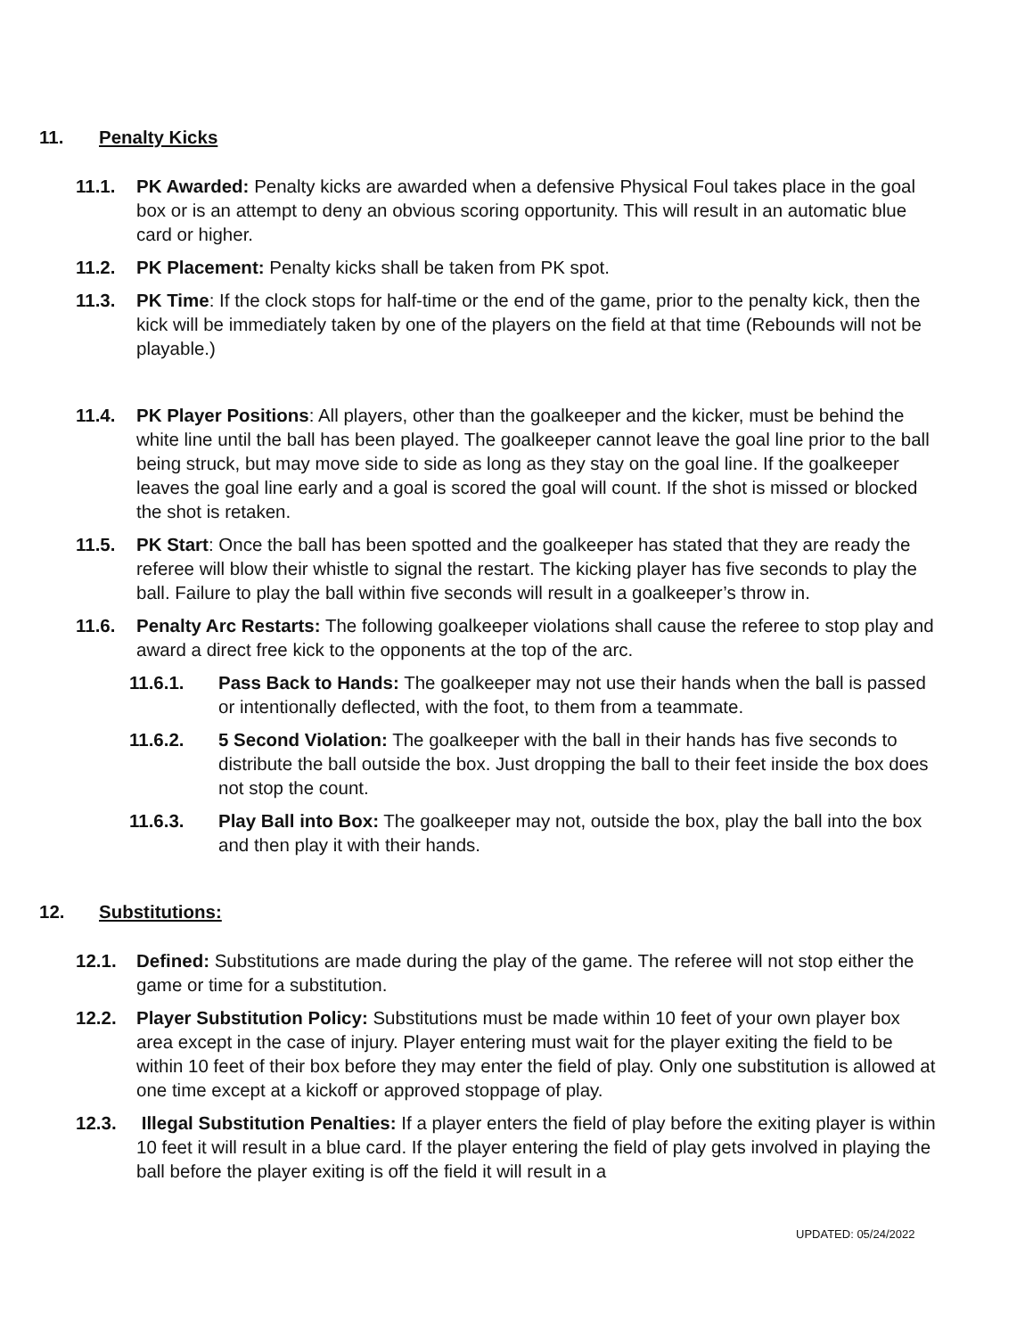11. Penalty Kicks
11.1. PK Awarded: Penalty kicks are awarded when a defensive Physical Foul takes place in the goal box or is an attempt to deny an obvious scoring opportunity. This will result in an automatic blue card or higher.
11.2. PK Placement: Penalty kicks shall be taken from PK spot.
11.3. PK Time: If the clock stops for half-time or the end of the game, prior to the penalty kick, then the kick will be immediately taken by one of the players on the field at that time (Rebounds will not be playable.)
11.4. PK Player Positions: All players, other than the goalkeeper and the kicker, must be behind the white line until the ball has been played. The goalkeeper cannot leave the goal line prior to the ball being struck, but may move side to side as long as they stay on the goal line. If the goalkeeper leaves the goal line early and a goal is scored the goal will count. If the shot is missed or blocked the shot is retaken.
11.5. PK Start: Once the ball has been spotted and the goalkeeper has stated that they are ready the referee will blow their whistle to signal the restart. The kicking player has five seconds to play the ball. Failure to play the ball within five seconds will result in a goalkeeper’s throw in.
11.6. Penalty Arc Restarts: The following goalkeeper violations shall cause the referee to stop play and award a direct free kick to the opponents at the top of the arc.
11.6.1. Pass Back to Hands: The goalkeeper may not use their hands when the ball is passed or intentionally deflected, with the foot, to them from a teammate.
11.6.2. 5 Second Violation: The goalkeeper with the ball in their hands has five seconds to distribute the ball outside the box. Just dropping the ball to their feet inside the box does not stop the count.
11.6.3. Play Ball into Box: The goalkeeper may not, outside the box, play the ball into the box and then play it with their hands.
12. Substitutions:
12.1. Defined: Substitutions are made during the play of the game. The referee will not stop either the game or time for a substitution.
12.2. Player Substitution Policy: Substitutions must be made within 10 feet of your own player box area except in the case of injury. Player entering must wait for the player exiting the field to be within 10 feet of their box before they may enter the field of play. Only one substitution is allowed at one time except at a kickoff or approved stoppage of play.
12.3. Illegal Substitution Penalties: If a player enters the field of play before the exiting player is within 10 feet it will result in a blue card. If the player entering the field of play gets involved in playing the ball before the player exiting is off the field it will result in a
UPDATED: 05/24/2022